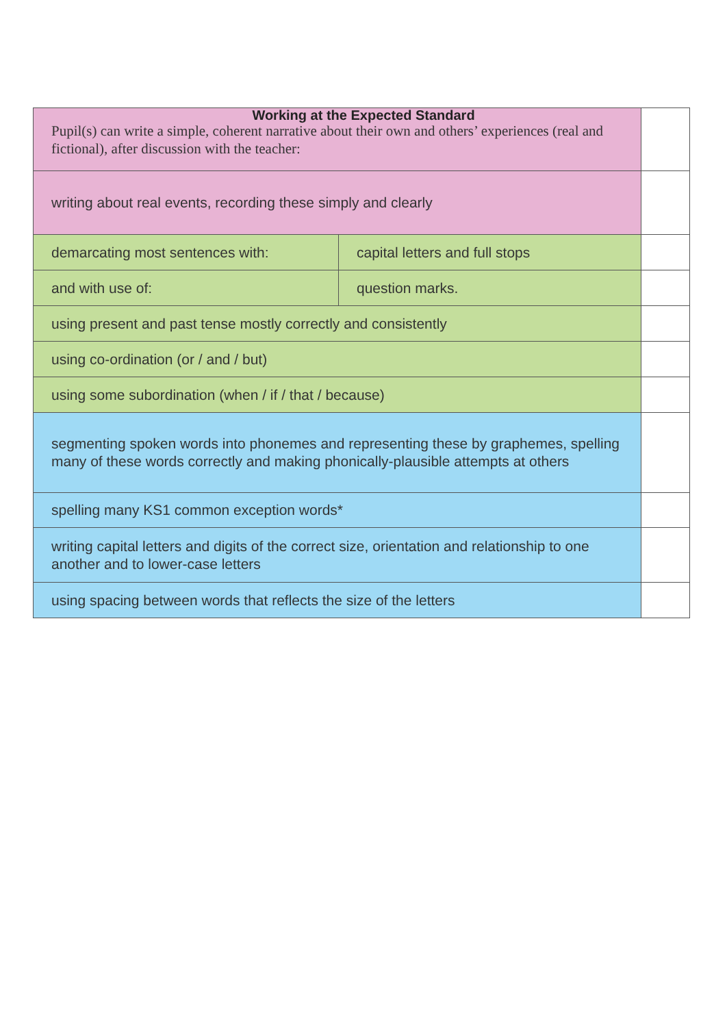Working at the Expected Standard
| Pupil(s) can write a simple, coherent narrative about their own and others’ experiences (real and fictional), after discussion with the teacher: | | |
| writing about real events, recording these simply and clearly | | |
| demarcating most sentences with: | capital letters and full stops | |
| and with use of: | question marks. | |
| using present and past tense mostly correctly and consistently | | |
| using co-ordination (or / and / but) | | |
| using some subordination (when / if / that / because) | | |
| segmenting spoken words into phonemes and representing these by graphemes, spelling many of these words correctly and making phonically-plausible attempts at others | | |
| spelling many KS1 common exception words* | | |
| writing capital letters and digits of the correct size, orientation and relationship to one another and to lower-case letters | | |
| using spacing between words that reflects the size of the letters | | |